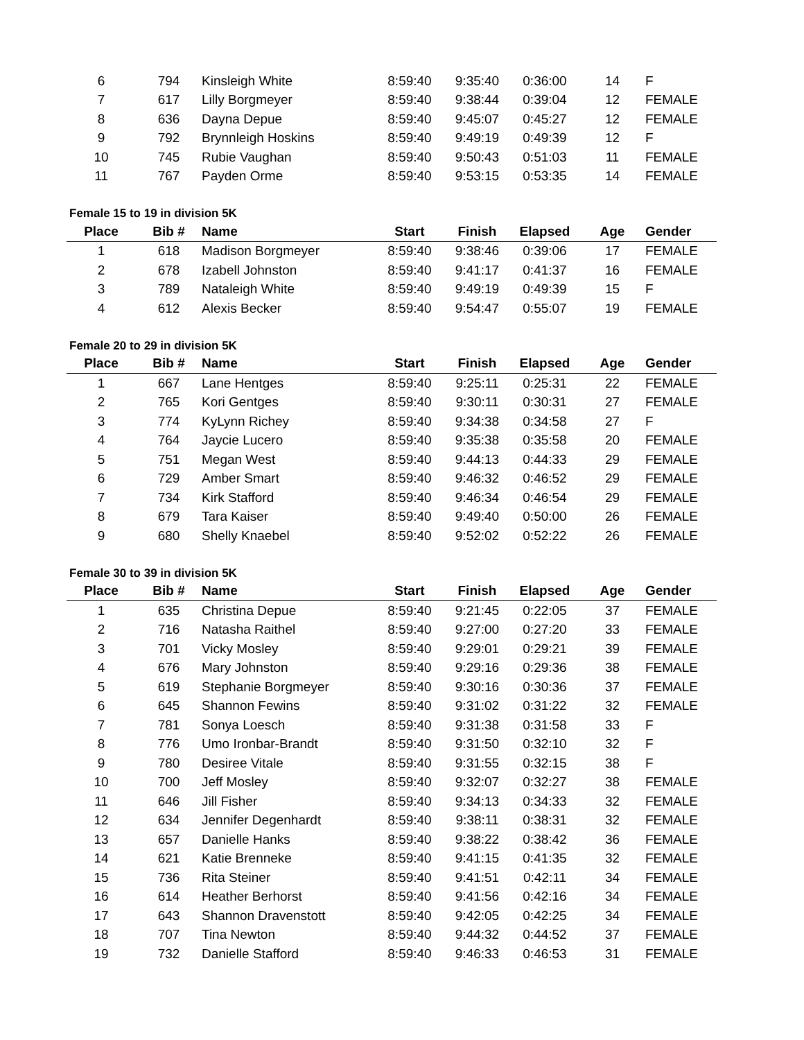| 6 | 794 | Kinsleigh White | 8:59:40 | 9:35:40 | 0:36:00 | 14 | F |
| 7 | 617 | Lilly Borgmeyer | 8:59:40 | 9:38:44 | 0:39:04 | 12 | FEMALE |
| 8 | 636 | Dayna Depue | 8:59:40 | 9:45:07 | 0:45:27 | 12 | FEMALE |
| 9 | 792 | Brynnleigh Hoskins | 8:59:40 | 9:49:19 | 0:49:39 | 12 | F |
| 10 | 745 | Rubie Vaughan | 8:59:40 | 9:50:43 | 0:51:03 | 11 | FEMALE |
| 11 | 767 | Payden Orme | 8:59:40 | 9:53:15 | 0:53:35 | 14 | FEMALE |
Female 15 to 19 in division 5K
| Place | Bib # | Name | Start | Finish | Elapsed | Age | Gender |
| --- | --- | --- | --- | --- | --- | --- | --- |
| 1 | 618 | Madison Borgmeyer | 8:59:40 | 9:38:46 | 0:39:06 | 17 | FEMALE |
| 2 | 678 | Izabell Johnston | 8:59:40 | 9:41:17 | 0:41:37 | 16 | FEMALE |
| 3 | 789 | Nataleigh White | 8:59:40 | 9:49:19 | 0:49:39 | 15 | F |
| 4 | 612 | Alexis Becker | 8:59:40 | 9:54:47 | 0:55:07 | 19 | FEMALE |
Female 20 to 29 in division 5K
| Place | Bib # | Name | Start | Finish | Elapsed | Age | Gender |
| --- | --- | --- | --- | --- | --- | --- | --- |
| 1 | 667 | Lane Hentges | 8:59:40 | 9:25:11 | 0:25:31 | 22 | FEMALE |
| 2 | 765 | Kori Gentges | 8:59:40 | 9:30:11 | 0:30:31 | 27 | FEMALE |
| 3 | 774 | KyLynn Richey | 8:59:40 | 9:34:38 | 0:34:58 | 27 | F |
| 4 | 764 | Jaycie Lucero | 8:59:40 | 9:35:38 | 0:35:58 | 20 | FEMALE |
| 5 | 751 | Megan West | 8:59:40 | 9:44:13 | 0:44:33 | 29 | FEMALE |
| 6 | 729 | Amber Smart | 8:59:40 | 9:46:32 | 0:46:52 | 29 | FEMALE |
| 7 | 734 | Kirk Stafford | 8:59:40 | 9:46:34 | 0:46:54 | 29 | FEMALE |
| 8 | 679 | Tara Kaiser | 8:59:40 | 9:49:40 | 0:50:00 | 26 | FEMALE |
| 9 | 680 | Shelly Knaebel | 8:59:40 | 9:52:02 | 0:52:22 | 26 | FEMALE |
Female 30 to 39 in division 5K
| Place | Bib # | Name | Start | Finish | Elapsed | Age | Gender |
| --- | --- | --- | --- | --- | --- | --- | --- |
| 1 | 635 | Christina Depue | 8:59:40 | 9:21:45 | 0:22:05 | 37 | FEMALE |
| 2 | 716 | Natasha Raithel | 8:59:40 | 9:27:00 | 0:27:20 | 33 | FEMALE |
| 3 | 701 | Vicky Mosley | 8:59:40 | 9:29:01 | 0:29:21 | 39 | FEMALE |
| 4 | 676 | Mary Johnston | 8:59:40 | 9:29:16 | 0:29:36 | 38 | FEMALE |
| 5 | 619 | Stephanie Borgmeyer | 8:59:40 | 9:30:16 | 0:30:36 | 37 | FEMALE |
| 6 | 645 | Shannon Fewins | 8:59:40 | 9:31:02 | 0:31:22 | 32 | FEMALE |
| 7 | 781 | Sonya Loesch | 8:59:40 | 9:31:38 | 0:31:58 | 33 | F |
| 8 | 776 | Umo Ironbar-Brandt | 8:59:40 | 9:31:50 | 0:32:10 | 32 | F |
| 9 | 780 | Desiree Vitale | 8:59:40 | 9:31:55 | 0:32:15 | 38 | F |
| 10 | 700 | Jeff Mosley | 8:59:40 | 9:32:07 | 0:32:27 | 38 | FEMALE |
| 11 | 646 | Jill Fisher | 8:59:40 | 9:34:13 | 0:34:33 | 32 | FEMALE |
| 12 | 634 | Jennifer Degenhardt | 8:59:40 | 9:38:11 | 0:38:31 | 32 | FEMALE |
| 13 | 657 | Danielle Hanks | 8:59:40 | 9:38:22 | 0:38:42 | 36 | FEMALE |
| 14 | 621 | Katie Brenneke | 8:59:40 | 9:41:15 | 0:41:35 | 32 | FEMALE |
| 15 | 736 | Rita Steiner | 8:59:40 | 9:41:51 | 0:42:11 | 34 | FEMALE |
| 16 | 614 | Heather Berhorst | 8:59:40 | 9:41:56 | 0:42:16 | 34 | FEMALE |
| 17 | 643 | Shannon Dravenstott | 8:59:40 | 9:42:05 | 0:42:25 | 34 | FEMALE |
| 18 | 707 | Tina Newton | 8:59:40 | 9:44:32 | 0:44:52 | 37 | FEMALE |
| 19 | 732 | Danielle Stafford | 8:59:40 | 9:46:33 | 0:46:53 | 31 | FEMALE |